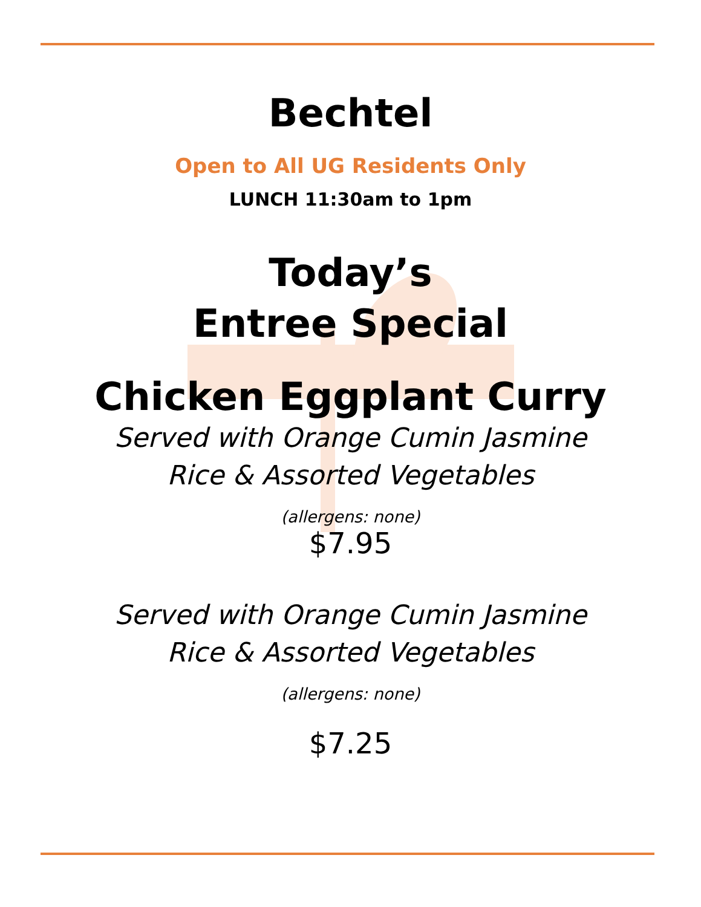Bechtel
Open to All UG Residents Only
LUNCH 11:30am to 1pm
Today’s
Entree Special
Chicken Eggplant Curry
Served with Orange Cumin Jasmine
Rice & Assorted Vegetables
(allergens: none)
$7.95
Served with Orange Cumin Jasmine
Rice & Assorted Vegetables
(allergens: none)
$7.25